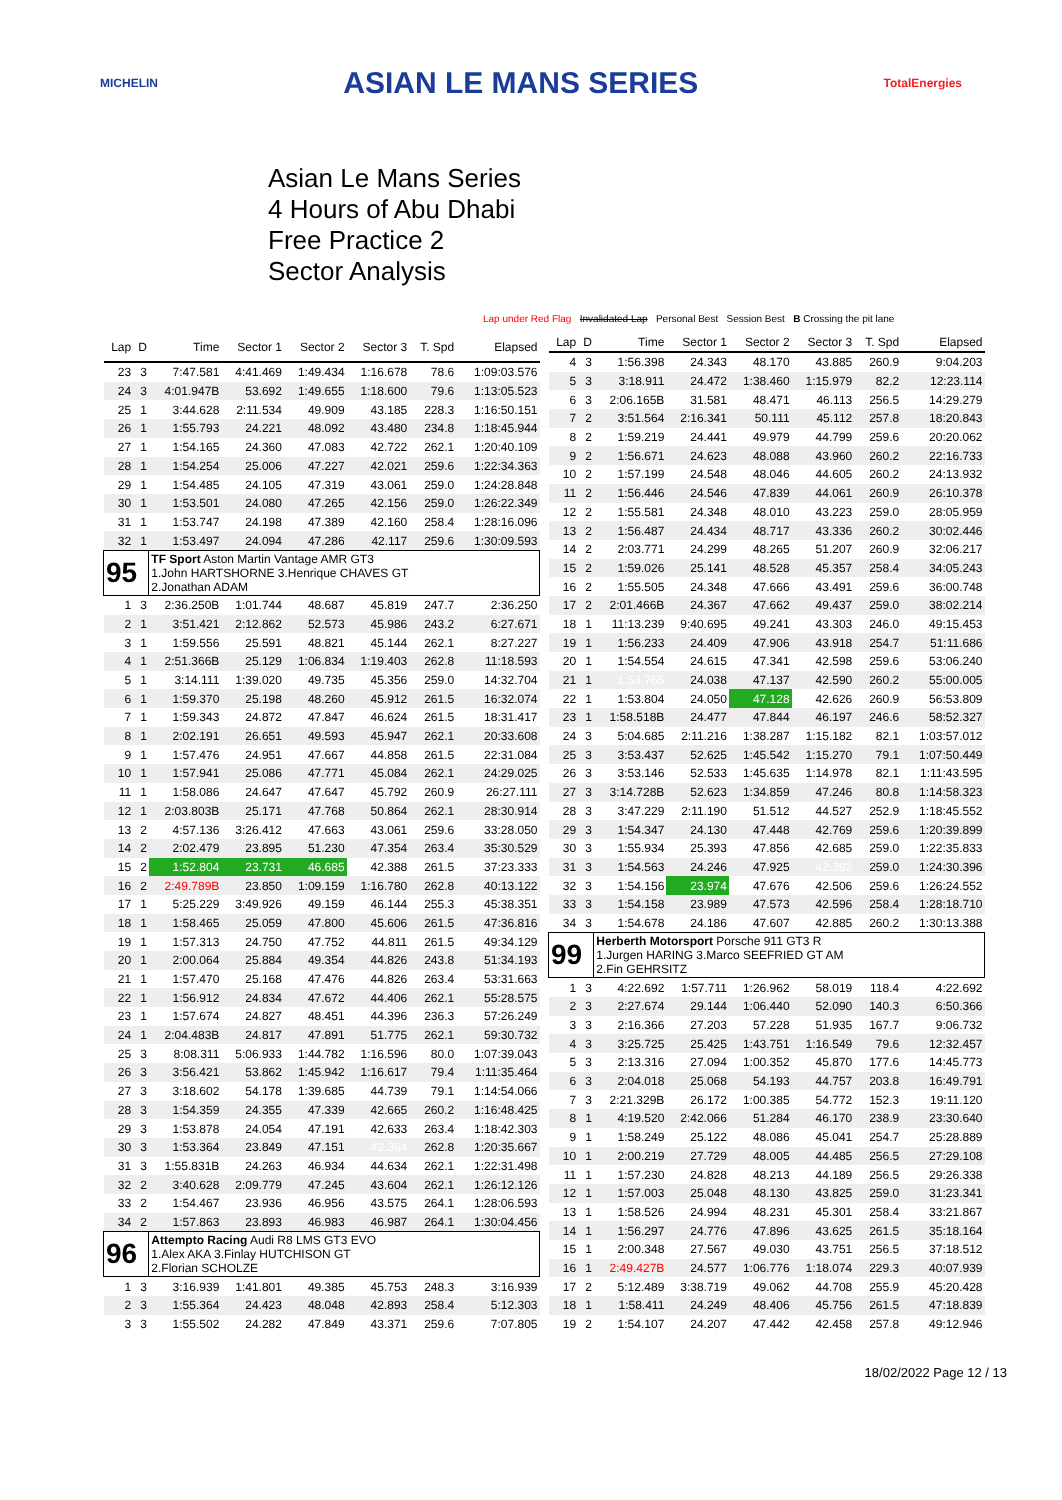MICHELIN ASIAN LE MANS SERIES TotalEnergies
Asian Le Mans Series
4 Hours of Abu Dhabi
Free Practice 2
Sector Analysis
Lap under Red Flag Invalidated Lap Personal Best Session Best B Crossing the pit lane
| Lap | D | Time | Sector 1 | Sector 2 | Sector 3 | T. Spd | Elapsed |
| --- | --- | --- | --- | --- | --- | --- | --- |
| 23 | 3 | 7:47.581 | 4:41.469 | 1:49.434 | 1:16.678 | 78.6 | 1:09:03.576 |
| 24 | 3 | 4:01.947B | 53.692 | 1:49.655 | 1:18.600 | 79.6 | 1:13:05.523 |
| 25 | 1 | 3:44.628 | 2:11.534 | 49.909 | 43.185 | 228.3 | 1:16:50.151 |
| 26 | 1 | 1:55.793 | 24.221 | 48.092 | 43.480 | 234.8 | 1:18:45.944 |
| 27 | 1 | 1:54.165 | 24.360 | 47.083 | 42.722 | 262.1 | 1:20:40.109 |
| 28 | 1 | 1:54.254 | 25.006 | 47.227 | 42.021 | 259.6 | 1:22:34.363 |
| 29 | 1 | 1:54.485 | 24.105 | 47.319 | 43.061 | 259.0 | 1:24:28.848 |
| 30 | 1 | 1:53.501 | 24.080 | 47.265 | 42.156 | 259.0 | 1:26:22.349 |
| 31 | 1 | 1:53.747 | 24.198 | 47.389 | 42.160 | 258.4 | 1:28:16.096 |
| 32 | 1 | 1:53.497 | 24.094 | 47.286 | 42.117 | 259.6 | 1:30:09.593 |
| 95 | | TF Sport Aston Martin Vantage AMR GT3 1.John HARTSHORNE 3.Henrique CHAVES GT 2.Jonathan ADAM | | | | | |
| 1 | 3 | 2:36.250B | 1:01.744 | 48.687 | 45.819 | 247.7 | 2:36.250 |
| 2 | 1 | 3:51.421 | 2:12.862 | 52.573 | 45.986 | 243.2 | 6:27.671 |
| 3 | 1 | 1:59.556 | 25.591 | 48.821 | 45.144 | 262.1 | 8:27.227 |
| 4 | 1 | 2:51.366B | 25.129 | 1:06.834 | 1:19.403 | 262.8 | 11:18.593 |
| 5 | 1 | 3:14.111 | 1:39.020 | 49.735 | 45.356 | 259.0 | 14:32.704 |
| 6 | 1 | 1:59.370 | 25.198 | 48.260 | 45.912 | 261.5 | 16:32.074 |
| 7 | 1 | 1:59.343 | 24.872 | 47.847 | 46.624 | 261.5 | 18:31.417 |
| 8 | 1 | 2:02.191 | 26.651 | 49.593 | 45.947 | 262.1 | 20:33.608 |
| 9 | 1 | 1:57.476 | 24.951 | 47.667 | 44.858 | 261.5 | 22:31.084 |
| 10 | 1 | 1:57.941 | 25.086 | 47.771 | 45.084 | 262.1 | 24:29.025 |
| 11 | 1 | 1:58.086 | 24.647 | 47.647 | 45.792 | 260.9 | 26:27.111 |
| 12 | 1 | 2:03.803B | 25.171 | 47.768 | 50.864 | 262.1 | 28:30.914 |
| 13 | 2 | 4:57.136 | 3:26.412 | 47.663 | 43.061 | 259.6 | 33:28.050 |
| 14 | 2 | 2:02.479 | 23.895 | 51.230 | 47.354 | 263.4 | 35:30.529 |
| 15 | 2 | 1:52.804 | 23.731 | 46.685 | 42.388 | 261.5 | 37:23.333 |
| 16 | 2 | 2:49.789B | 23.850 | 1:09.159 | 1:16.780 | 262.8 | 40:13.122 |
| 17 | 1 | 5:25.229 | 3:49.926 | 49.159 | 46.144 | 255.3 | 45:38.351 |
| 18 | 1 | 1:58.465 | 25.059 | 47.800 | 45.606 | 261.5 | 47:36.816 |
| 19 | 1 | 1:57.313 | 24.750 | 47.752 | 44.811 | 261.5 | 49:34.129 |
| 20 | 1 | 2:00.064 | 25.884 | 49.354 | 44.826 | 243.8 | 51:34.193 |
| 21 | 1 | 1:57.470 | 25.168 | 47.476 | 44.826 | 263.4 | 53:31.663 |
| 22 | 1 | 1:56.912 | 24.834 | 47.672 | 44.406 | 262.1 | 55:28.575 |
| 23 | 1 | 1:57.674 | 24.827 | 48.451 | 44.396 | 236.3 | 57:26.249 |
| 24 | 1 | 2:04.483B | 24.817 | 47.891 | 51.775 | 262.1 | 59:30.732 |
| 25 | 3 | 8:08.311 | 5:06.933 | 1:44.782 | 1:16.596 | 80.0 | 1:07:39.043 |
| 26 | 3 | 3:56.421 | 53.862 | 1:45.942 | 1:16.617 | 79.4 | 1:11:35.464 |
| 27 | 3 | 3:18.602 | 54.178 | 1:39.685 | 44.739 | 79.1 | 1:14:54.066 |
| 28 | 3 | 1:54.359 | 24.355 | 47.339 | 42.665 | 260.2 | 1:16:48.425 |
| 29 | 3 | 1:53.878 | 24.054 | 47.191 | 42.633 | 263.4 | 1:18:42.303 |
| 30 | 3 | 1:53.364 | 23.849 | 47.151 | 42.364 | 262.8 | 1:20:35.667 |
| 31 | 3 | 1:55.831B | 24.263 | 46.934 | 44.634 | 262.1 | 1:22:31.498 |
| 32 | 2 | 3:40.628 | 2:09.779 | 47.245 | 43.604 | 262.1 | 1:26:12.126 |
| 33 | 2 | 1:54.467 | 23.936 | 46.956 | 43.575 | 264.1 | 1:28:06.593 |
| 34 | 2 | 1:57.863 | 23.893 | 46.983 | 46.987 | 264.1 | 1:30:04.456 |
| 96 | | Attempto Racing Audi R8 LMS GT3 EVO 1.Alex AKA 3.Finlay HUTCHISON GT 2.Florian SCHOLZE | | | | | |
| 1 | 3 | 3:16.939 | 1:41.801 | 49.385 | 45.753 | 248.3 | 3:16.939 |
| 2 | 3 | 1:55.364 | 24.423 | 48.048 | 42.893 | 258.4 | 5:12.303 |
| 3 | 3 | 1:55.502 | 24.282 | 47.849 | 43.371 | 259.6 | 7:07.805 |
| Lap | D | Time | Sector 1 | Sector 2 | Sector 3 | T. Spd | Elapsed |
| --- | --- | --- | --- | --- | --- | --- | --- |
| 4 | 3 | 1:56.398 | 24.343 | 48.170 | 43.885 | 260.9 | 9:04.203 |
| 5 | 3 | 3:18.911 | 24.472 | 1:38.460 | 1:15.979 | 82.2 | 12:23.114 |
| 6 | 3 | 2:06.165B | 31.581 | 48.471 | 46.113 | 256.5 | 14:29.279 |
| 7 | 2 | 3:51.564 | 2:16.341 | 50.111 | 45.112 | 257.8 | 18:20.843 |
| 8 | 2 | 1:59.219 | 24.441 | 49.979 | 44.799 | 259.6 | 20:20.062 |
| 9 | 2 | 1:56.671 | 24.623 | 48.088 | 43.960 | 260.2 | 22:16.733 |
| 10 | 2 | 1:57.199 | 24.548 | 48.046 | 44.605 | 260.2 | 24:13.932 |
| 11 | 2 | 1:56.446 | 24.546 | 47.839 | 44.061 | 260.9 | 26:10.378 |
| 12 | 2 | 1:55.581 | 24.348 | 48.010 | 43.223 | 259.0 | 28:05.959 |
| 13 | 2 | 1:56.487 | 24.434 | 48.717 | 43.336 | 260.2 | 30:02.446 |
| 14 | 2 | 2:03.771 | 24.299 | 48.265 | 51.207 | 260.9 | 32:06.217 |
| 15 | 2 | 1:59.026 | 25.141 | 48.528 | 45.357 | 258.4 | 34:05.243 |
| 16 | 2 | 1:55.505 | 24.348 | 47.666 | 43.491 | 259.6 | 36:00.748 |
| 17 | 2 | 2:01.466B | 24.367 | 47.662 | 49.437 | 259.0 | 38:02.214 |
| 18 | 1 | 11:13.239 | 9:40.695 | 49.241 | 43.303 | 246.0 | 49:15.453 |
| 19 | 1 | 1:56.233 | 24.409 | 47.906 | 43.918 | 254.7 | 51:11.686 |
| 20 | 1 | 1:54.554 | 24.615 | 47.341 | 42.598 | 259.6 | 53:06.240 |
| 21 | 1 | 1:53.765 | 24.038 | 47.137 | 42.590 | 260.2 | 55:00.005 |
| 22 | 1 | 1:53.804 | 24.050 | 47.128 | 42.626 | 260.9 | 56:53.809 |
| 23 | 1 | 1:58.518B | 24.477 | 47.844 | 46.197 | 246.6 | 58:52.327 |
| 24 | 3 | 5:04.685 | 2:11.216 | 1:38.287 | 1:15.182 | 82.1 | 1:03:57.012 |
| 25 | 3 | 3:53.437 | 52.625 | 1:45.542 | 1:15.270 | 79.1 | 1:07:50.449 |
| 26 | 3 | 3:53.146 | 52.533 | 1:45.635 | 1:14.978 | 82.1 | 1:11:43.595 |
| 27 | 3 | 3:14.728B | 52.623 | 1:34.859 | 47.246 | 80.8 | 1:14:58.323 |
| 28 | 3 | 3:47.229 | 2:11.190 | 51.512 | 44.527 | 252.9 | 1:18:45.552 |
| 29 | 3 | 1:54.347 | 24.130 | 47.448 | 42.769 | 259.6 | 1:20:39.899 |
| 30 | 3 | 1:55.934 | 25.393 | 47.856 | 42.685 | 259.0 | 1:22:35.833 |
| 31 | 3 | 1:54.563 | 24.246 | 47.925 | 42.392 | 259.0 | 1:24:30.396 |
| 32 | 3 | 1:54.156 | 23.974 | 47.676 | 42.506 | 259.6 | 1:26:24.552 |
| 33 | 3 | 1:54.158 | 23.989 | 47.573 | 42.596 | 258.4 | 1:28:18.710 |
| 34 | 3 | 1:54.678 | 24.186 | 47.607 | 42.885 | 260.2 | 1:30:13.388 |
| 99 | | Herberth Motorsport Porsche 911 GT3 R 1.Jurgen HARING 3.Marco SEEFRIED GT AM 2.Fin GEHRSITZ | | | | | |
| 1 | 3 | 4:22.692 | 1:57.711 | 1:26.962 | 58.019 | 118.4 | 4:22.692 |
| 2 | 3 | 2:27.674 | 29.144 | 1:06.440 | 52.090 | 140.3 | 6:50.366 |
| 3 | 3 | 2:16.366 | 27.203 | 57.228 | 51.935 | 167.7 | 9:06.732 |
| 4 | 3 | 3:25.725 | 25.425 | 1:43.751 | 1:16.549 | 79.6 | 12:32.457 |
| 5 | 3 | 2:13.316 | 27.094 | 1:00.352 | 45.870 | 177.6 | 14:45.773 |
| 6 | 3 | 2:04.018 | 25.068 | 54.193 | 44.757 | 203.8 | 16:49.791 |
| 7 | 3 | 2:21.329B | 26.172 | 1:00.385 | 54.772 | 152.3 | 19:11.120 |
| 8 | 1 | 4:19.520 | 2:42.066 | 51.284 | 46.170 | 238.9 | 23:30.640 |
| 9 | 1 | 1:58.249 | 25.122 | 48.086 | 45.041 | 254.7 | 25:28.889 |
| 10 | 1 | 2:00.219 | 27.729 | 48.005 | 44.485 | 256.5 | 27:29.108 |
| 11 | 1 | 1:57.230 | 24.828 | 48.213 | 44.189 | 256.5 | 29:26.338 |
| 12 | 1 | 1:57.003 | 25.048 | 48.130 | 43.825 | 259.0 | 31:23.341 |
| 13 | 1 | 1:58.526 | 24.994 | 48.231 | 45.301 | 258.4 | 33:21.867 |
| 14 | 1 | 1:56.297 | 24.776 | 47.896 | 43.625 | 261.5 | 35:18.164 |
| 15 | 1 | 2:00.348 | 27.567 | 49.030 | 43.751 | 256.5 | 37:18.512 |
| 16 | 1 | 2:49.427B | 24.577 | 1:06.776 | 1:18.074 | 229.3 | 40:07.939 |
| 17 | 2 | 5:12.489 | 3:38.719 | 49.062 | 44.708 | 255.9 | 45:20.428 |
| 18 | 1 | 1:58.411 | 24.249 | 48.406 | 45.756 | 261.5 | 47:18.839 |
| 19 | 2 | 1:54.107 | 24.207 | 47.442 | 42.458 | 257.8 | 49:12.946 |
18/02/2022 Page 12 / 13